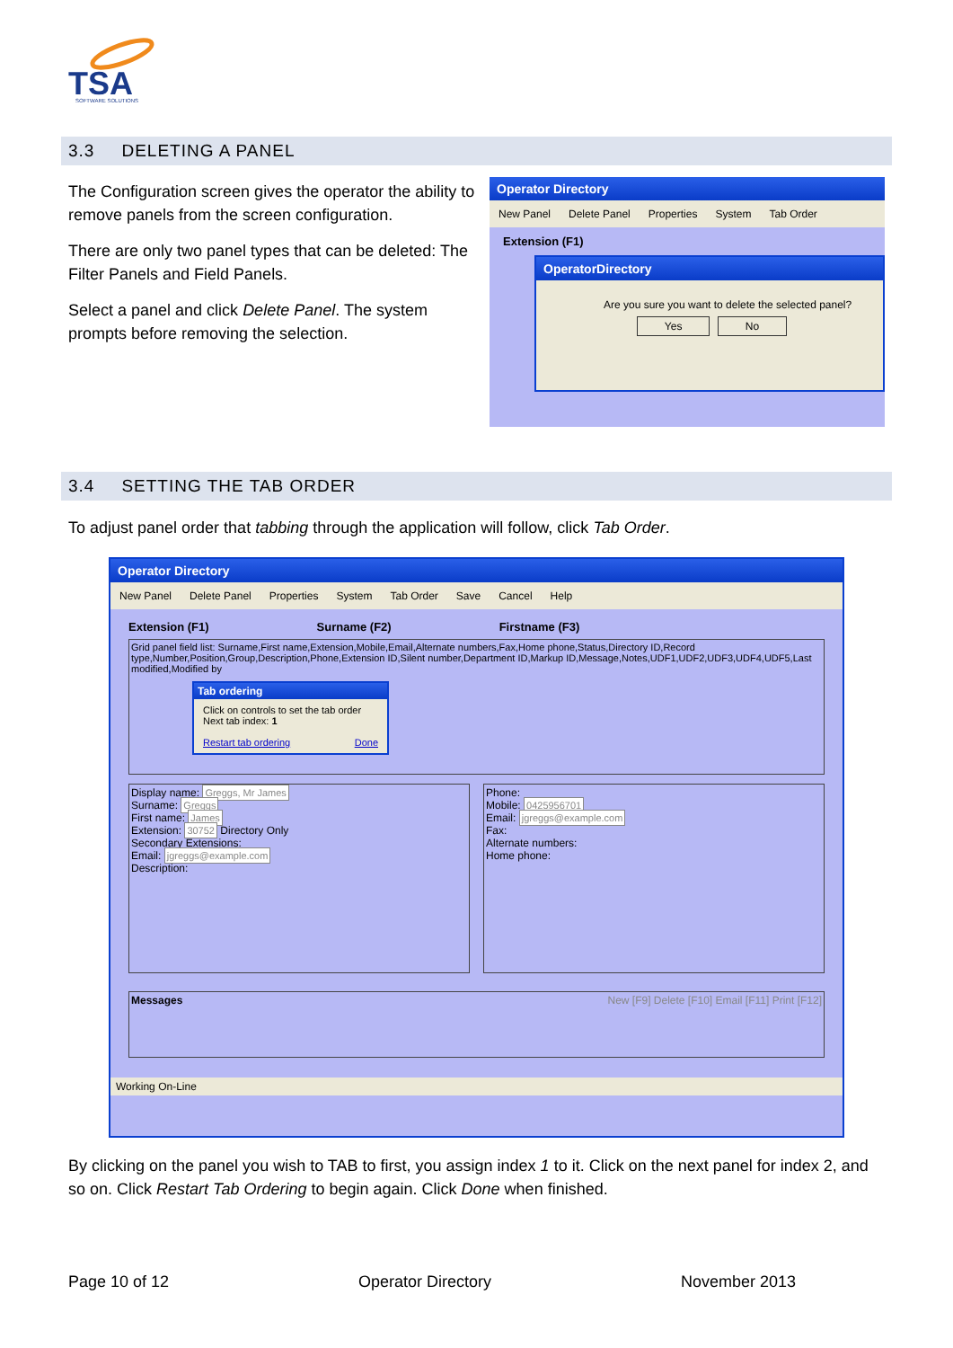TSA
SOFTWARE SOLUTIONS
3.3 DELETING A PANEL
The Configuration screen gives the operator the ability to remove panels from the screen configuration.
There are only two panel types that can be deleted: The Filter Panels and Field Panels.
Select a panel and click Delete Panel. The system prompts before removing the selection.
Operator Directory
New Panel Delete Panel Properties System Tab Order
Extension (F1)
OperatorDirectory
Are you sure you want to delete the selected panel?
Yes No
3.4 SETTING THE TAB ORDER
To adjust panel order that tabbing through the application will follow, click Tab Order.
Operator Directory
New Panel Delete Panel Properties System Tab Order Save Cancel Help
Extension (F1) Surname (F2) Firstname (F3)
Grid panel field list: Surname,First name,Extension,Mobile,Email,Alternate numbers,Fax,Home phone,Status,Directory ID,Record type,Number,Position,Group,Description,Phone,Extension ID,Silent number,Department ID,Markup ID,Message,Notes,UDF1,UDF2,UDF3,UDF4,UDF5,Last modified,Modified by
Tab ordering
Click on controls to set the tab order
Next tab index: 1
Restart tab ordering Done
Display name: Greggs, Mr James
Surname: Greggs
First name: James
Extension: 30752 Directory Only
Secondary Extensions:
Email: jgreggs@example.com
Description:
Phone:
Mobile: 0425956701
Email: jgreggs@example.com
Fax:
Alternate numbers:
Home phone:
Messages New [F9] Delete [F10] Email [F11] Print [F12]
Working On-Line
By clicking on the panel you wish to TAB to first, you assign index 1 to it. Click on the next panel for index 2, and so on. Click Restart Tab Ordering to begin again. Click Done when finished.
Page 10 of 12 Operator Directory November 2013